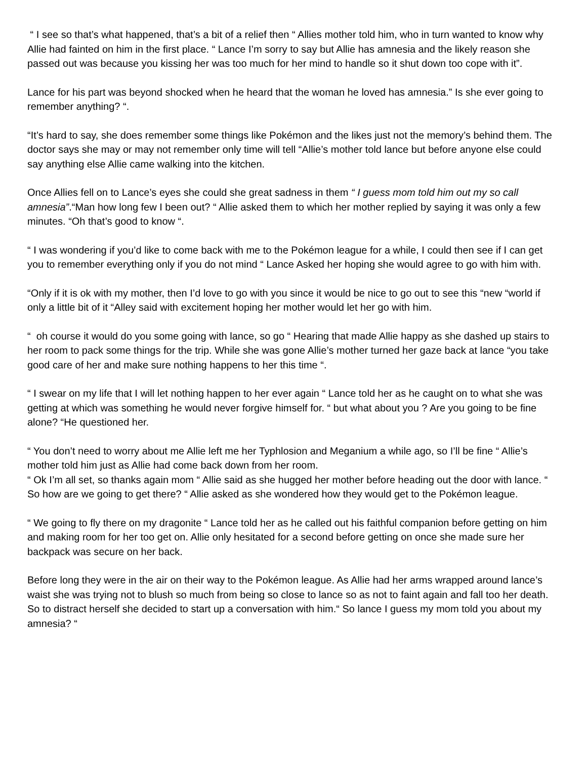“ I see so that’s what happened, that’s a bit of a relief then “ Allies mother told him, who in turn wanted to know why Allie had fainted on him in the first place. “ Lance I’m sorry to say but Allie has amnesia and the likely reason she passed out was because you kissing her was too much for her mind to handle so it shut down too cope with it”.
Lance for his part was beyond shocked when he heard that the woman he loved has amnesia.” Is she ever going to remember anything? “.
“It’s hard to say, she does remember some things like Pokémon and the likes just not the memory’s behind them. The doctor says she may or may not remember only time will tell “Allie’s mother told lance but before anyone else could say anything else Allie came walking into the kitchen.
Once Allies fell on to Lance’s eyes she could she great sadness in them “ I guess mom told him out my so call amnesia”.“Man how long few I been out? “ Allie asked them to which her mother replied by saying it was only a few minutes. “Oh that’s good to know “.
“ I was wondering if you’d like to come back with me to the Pokémon league for a while, I could then see if I can get you to remember everything only if you do not mind “ Lance Asked her hoping she would agree to go with him with.
“Only if it is ok with my mother, then I’d love to go with you since it would be nice to go out to see this “new “world if only a little bit of it “Alley said with excitement hoping her mother would let her go with him.
“ oh course it would do you some going with lance, so go “ Hearing that made Allie happy as she dashed up stairs to her room to pack some things for the trip. While she was gone Allie’s mother turned her gaze back at lance “you take good care of her and make sure nothing happens to her this time “.
“ I swear on my life that I will let nothing happen to her ever again “ Lance told her as he caught on to what she was getting at which was something he would never forgive himself for. “ but what about you ? Are you going to be fine alone? “He questioned her.
“ You don’t need to worry about me Allie left me her Typhlosion and Meganium a while ago, so I’ll be fine “ Allie’s mother told him just as Allie had come back down from her room.
“ Ok I’m all set, so thanks again mom “ Allie said as she hugged her mother before heading out the door with lance. “ So how are we going to get there? “ Allie asked as she wondered how they would get to the Pokémon league.
“ We going to fly there on my dragonite “ Lance told her as he called out his faithful companion before getting on him and making room for her too get on. Allie only hesitated for a second before getting on once she made sure her backpack was secure on her back.
Before long they were in the air on their way to the Pokémon league. As Allie had her arms wrapped around lance’s waist she was trying not to blush so much from being so close to lance so as not to faint again and fall too her death. So to distract herself she decided to start up a conversation with him.“ So lance I guess my mom told you about my amnesia? “